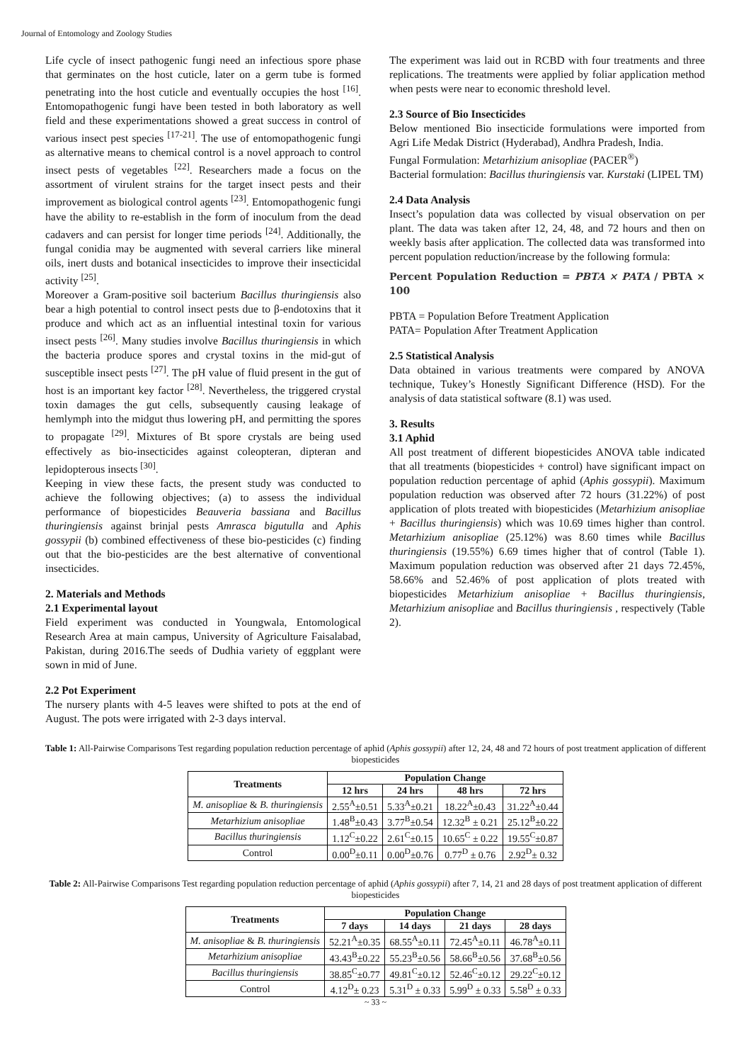Journal of Entomology and Zoology Studies
Life cycle of insect pathogenic fungi need an infectious spore phase that germinates on the host cuticle, later on a germ tube is formed penetrating into the host cuticle and eventually occupies the host <sup>[16]</sup>. Entomopathogenic fungi have been tested in both laboratory as well field and these experimentations showed a great success in control of various insect pest species <sup>[17-21]</sup>. The use of entomopathogenic fungi as alternative means to chemical control is a novel approach to control insect pests of vegetables <sup>[22]</sup>. Researchers made a focus on the assortment of virulent strains for the target insect pests and their improvement as biological control agents <sup>[23]</sup>. Entomopathogenic fungi have the ability to re-establish in the form of inoculum from the dead cadavers and can persist for longer time periods <sup>[24]</sup>. Additionally, the fungal conidia may be augmented with several carriers like mineral oils, inert dusts and botanical insecticides to improve their insecticidal activity <sup>[25]</sup>.
Moreover a Gram-positive soil bacterium Bacillus thuringiensis also bear a high potential to control insect pests due to β-endotoxins that it produce and which act as an influential intestinal toxin for various insect pests <sup>[26]</sup>. Many studies involve Bacillus thuringiensis in which the bacteria produce spores and crystal toxins in the mid-gut of susceptible insect pests <sup>[27]</sup>. The pH value of fluid present in the gut of host is an important key factor <sup>[28]</sup>. Nevertheless, the triggered crystal toxin damages the gut cells, subsequently causing leakage of hemlymph into the midgut thus lowering pH, and permitting the spores to propagate <sup>[29]</sup>. Mixtures of Bt spore crystals are being used effectively as bio-insecticides against coleopteran, dipteran and lepidopterous insects <sup>[30]</sup>.
Keeping in view these facts, the present study was conducted to achieve the following objectives; (a) to assess the individual performance of biopesticides Beauveria bassiana and Bacillus thuringiensis against brinjal pests Amrasca bigutulla and Aphis gossypii (b) combined effectiveness of these bio-pesticides (c) finding out that the bio-pesticides are the best alternative of conventional insecticides.
2. Materials and Methods
2.1 Experimental layout
Field experiment was conducted in Youngwala, Entomological Research Area at main campus, University of Agriculture Faisalabad, Pakistan, during 2016.The seeds of Dudhia variety of eggplant were sown in mid of June.
2.2 Pot Experiment
The nursery plants with 4-5 leaves were shifted to pots at the end of August. The pots were irrigated with 2-3 days interval.
The experiment was laid out in RCBD with four treatments and three replications. The treatments were applied by foliar application method when pests were near to economic threshold level.
2.3 Source of Bio Insecticides
Below mentioned Bio insecticide formulations were imported from Agri Life Medak District (Hyderabad), Andhra Pradesh, India.
Fungal Formulation: Metarhizium anisopliae (PACER<sup>®</sup>)
Bacterial formulation: Bacillus thuringiensis var. Kurstaki (LIPEL TM)
2.4 Data Analysis
Insect’s population data was collected by visual observation on per plant. The data was taken after 12, 24, 48, and 72 hours and then on weekly basis after application. The collected data was transformed into percent population reduction/increase by the following formula:
Percent Population Reduction = PBTA × PATA / PBTA × 100
PBTA = Population Before Treatment Application
PATA= Population After Treatment Application
2.5 Statistical Analysis
Data obtained in various treatments were compared by ANOVA technique, Tukey’s Honestly Significant Difference (HSD). For the analysis of data statistical software (8.1) was used.
3. Results
3.1 Aphid
All post treatment of different biopesticides ANOVA table indicated that all treatments (biopesticides + control) have significant impact on population reduction percentage of aphid (Aphis gossypii). Maximum population reduction was observed after 72 hours (31.22%) of post application of plots treated with biopesticides (Metarhizium anisopliae + Bacillus thuringiensis) which was 10.69 times higher than control. Metarhizium anisopliae (25.12%) was 8.60 times while Bacillus thuringiensis (19.55%) 6.69 times higher that of control (Table 1). Maximum population reduction was observed after 21 days 72.45%, 58.66% and 52.46% of post application of plots treated with biopesticides Metarhizium anisopliae + Bacillus thuringiensis, Metarhizium anisopliae and Bacillus thuringiensis , respectively (Table 2).
Table 1: All-Pairwise Comparisons Test regarding population reduction percentage of aphid (Aphis gossypii) after 12, 24, 48 and 72 hours of post treatment application of different biopesticides
| Treatments | Population Change | | | |
| --- | --- | --- | --- | --- |
| | 12 hrs | 24 hrs | 48 hrs | 72 hrs |
| M. anisopliae & B. thuringiensis | 2.55<sup>A</sup>±0.51 | 5.33<sup>A</sup>±0.21 | 18.22<sup>A</sup>±0.43 | 31.22<sup>A</sup>±0.44 |
| Metarhizium anisopliae | 1.48<sup>B</sup>±0.43 | 3.77<sup>B</sup>±0.54 | 12.32<sup>B</sup> ± 0.21 | 25.12<sup>B</sup>±0.22 |
| Bacillus thuringiensis | 1.12<sup>C</sup>±0.22 | 2.61<sup>C</sup>±0.15 | 10.65<sup>C</sup> ± 0.22 | 19.55<sup>C</sup>±0.87 |
| Control | 0.00<sup>D</sup>±0.11 | 0.00<sup>D</sup>±0.76 | 0.77<sup>D</sup> ± 0.76 | 2.92<sup>D</sup>± 0.32 |
Table 2: All-Pairwise Comparisons Test regarding population reduction percentage of aphid (Aphis gossypii) after 7, 14, 21 and 28 days of post treatment application of different biopesticides
| Treatments | Population Change | | | |
| --- | --- | --- | --- | --- |
| | 7 days | 14 days | 21 days | 28 days |
| M. anisopliae & B. thuringiensis | 52.21<sup>A</sup>±0.35 | 68.55<sup>A</sup>±0.11 | 72.45<sup>A</sup>±0.11 | 46.78<sup>A</sup>±0.11 |
| Metarhizium anisopliae | 43.43<sup>B</sup>±0.22 | 55.23<sup>B</sup>±0.56 | 58.66<sup>B</sup>±0.56 | 37.68<sup>B</sup>±0.56 |
| Bacillus thuringiensis | 38.85<sup>C</sup>±0.77 | 49.81<sup>C</sup>±0.12 | 52.46<sup>C</sup>±0.12 | 29.22<sup>C</sup>±0.12 |
| Control | 4.12<sup>D</sup>± 0.23 | 5.31<sup>D</sup> ± 0.33 | 5.99<sup>D</sup> ± 0.33 | 5.58<sup>D</sup> ± 0.33 |
~ 33 ~